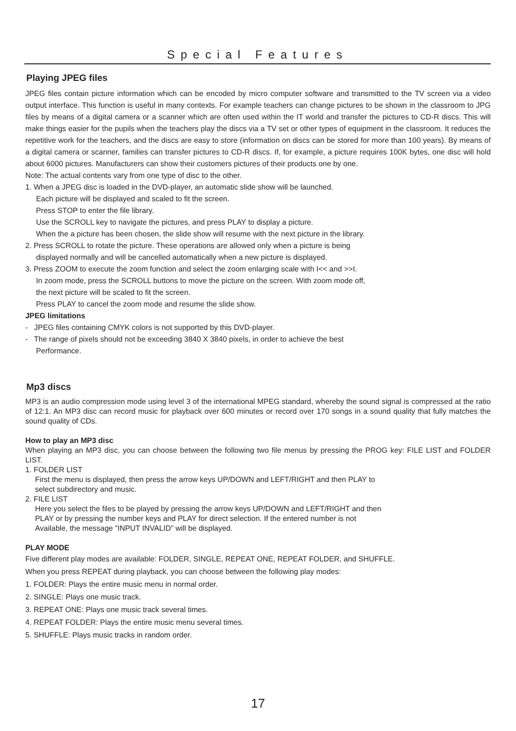Special Features
Playing JPEG files
JPEG files contain picture information which can be encoded by micro computer software and transmitted to the TV screen via a video output interface. This function is useful in many contexts. For example teachers can change pictures to be shown in the classroom to JPG files by means of a digital camera or a scanner which are often used within the IT world and transfer the pictures to CD-R discs. This will make things easier for the pupils when the teachers play the discs via a TV set or other types of equipment in the classroom. It reduces the repetitive work for the teachers, and the discs are easy to store (information on discs can be stored for more than 100 years). By means of a digital camera or scanner, families can transfer pictures to CD-R discs. If, for example, a picture requires 100K bytes, one disc will hold about 6000 pictures. Manufacturers can show their customers pictures of their products one by one.
Note: The actual contents vary from one type of disc to the other.
1. When a JPEG disc is loaded in the DVD-player, an automatic slide show will be launched.
Each picture will be displayed and scaled to fit the screen.
Press STOP to enter the file library.
Use the SCROLL key to navigate the pictures, and press PLAY to display a picture.
When the a picture has been chosen, the slide show will resume with the next picture in the library.
2. Press SCROLL to rotate the picture. These operations are allowed only when a picture is being
displayed normally and will be cancelled automatically when a new picture is displayed.
3. Press ZOOM to execute the zoom function and select the zoom enlarging scale with I<< and >>I.
In zoom mode, press the SCROLL buttons to move the picture on the screen. With zoom mode off,
the next picture will be scaled to fit the screen.
Press PLAY to cancel the zoom mode and resume the slide show.
JPEG limitations
- JPEG files containing CMYK colors is not supported by this DVD-player.
- The range of pixels should not be exceeding 3840 X 3840 pixels, in order to achieve the best
Performance.
Mp3 discs
MP3 is an audio compression mode using level 3 of the international MPEG standard, whereby the sound signal is compressed at the ratio of 12:1. An MP3 disc can record music for playback over 600 minutes or record over 170 songs in a sound quality that fully matches the sound quality of CDs.
How to play an MP3 disc
When playing an MP3 disc, you can choose between the following two file menus by pressing the PROG key: FILE LIST and FOLDER LIST.
1. FOLDER LIST
First the menu is displayed, then press the arrow keys UP/DOWN and LEFT/RIGHT and then PLAY to
select subdirectory and music.
2. FILE LIST
Here you select the files to be played by pressing the arrow keys UP/DOWN and LEFT/RIGHT and then
PLAY or by pressing the number keys and PLAY for direct selection. If the entered number is not
Available, the message ”INPUT INVALID” will be displayed.
PLAY MODE
Five different play modes are available: FOLDER, SINGLE, REPEAT ONE, REPEAT FOLDER, and SHUFFLE.
When you press REPEAT during playback, you can choose between the following play modes:
1. FOLDER: Plays the entire music menu in normal order.
2. SINGLE: Plays one music track.
3. REPEAT ONE: Plays one music track several times.
4. REPEAT FOLDER: Plays the entire music menu several times.
5. SHUFFLE: Plays music tracks in random order.
17